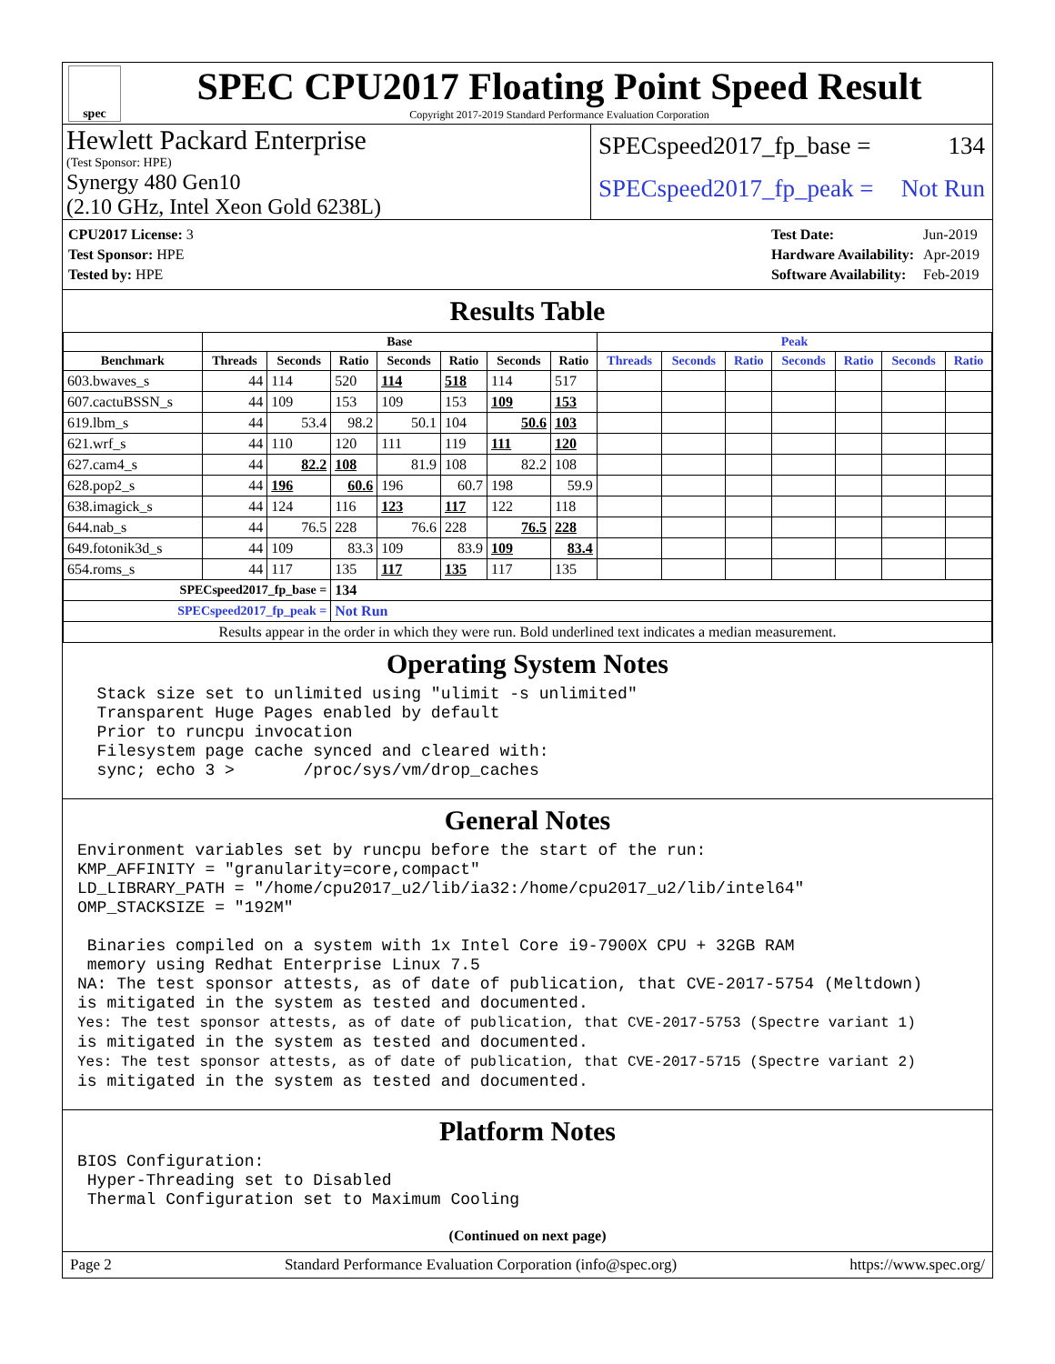spec
SPEC CPU2017 Floating Point Speed Result
Copyright 2017-2019 Standard Performance Evaluation Corporation
Hewlett Packard Enterprise
(Test Sponsor: HPE)
Synergy 480 Gen10
(2.10 GHz, Intel Xeon Gold 6238L)
SPECspeed2017_fp_base = 134
SPECspeed2017_fp_peak = Not Run
| CPU2017 License: 3 |
| Test Sponsor: HPE |
| Tested by: HPE |
| Test Date: | Jun-2019 |
| Hardware Availability: | Apr-2019 |
| Software Availability: | Feb-2019 |
Results Table
| | Base | | | | | | | Peak | | | | | | |
| --- | --- | --- | --- | --- | --- | --- | --- | --- | --- | --- | --- | --- | --- | --- |
| Benchmark | Threads | Seconds | Ratio | Seconds | Ratio | Seconds | Ratio | Threads | Seconds | Ratio | Seconds | Ratio | Seconds | Ratio |
| 603.bwaves_s | 44 | 114 | 520 | 114 | 518 | 114 | 517 | | | | | | | |
| 607.cactuBSSN_s | 44 | 109 | 153 | 109 | 153 | 109 | 153 | | | | | | | |
| 619.lbm_s | 44 | 53.4 | 98.2 | 50.1 | 104 | 50.6 | 103 | | | | | | | |
| 621.wrf_s | 44 | 110 | 120 | 111 | 119 | 111 | 120 | | | | | | | |
| 627.cam4_s | 44 | 82.2 | 108 | 81.9 | 108 | 82.2 | 108 | | | | | | | |
| 628.pop2_s | 44 | 196 | 60.6 | 196 | 60.7 | 198 | 59.9 | | | | | | | |
| 638.imagick_s | 44 | 124 | 116 | 123 | 117 | 122 | 118 | | | | | | | |
| 644.nab_s | 44 | 76.5 | 228 | 76.6 | 228 | 76.5 | 228 | | | | | | | |
| 649.fotonik3d_s | 44 | 109 | 83.3 | 109 | 83.9 | 109 | 83.4 | | | | | | | |
| 654.roms_s | 44 | 117 | 135 | 117 | 135 | 117 | 135 | | | | | | | |
| SPECspeed2017_fp_base = | | | 134 | | | | | | | | | | | |
| SPECspeed2017_fp_peak = | | | Not Run | | | | | | | | | | | |
| Results appear in the order in which they were run. Bold underlined text indicates a median measurement. | | | | | | | | | | | | | | |
Operating System Notes
  Stack size set to unlimited using "ulimit -s unlimited"
  Transparent Huge Pages enabled by default
  Prior to runcpu invocation
  Filesystem page cache synced and cleared with:
  sync; echo 3 >       /proc/sys/vm/drop_caches
General Notes
Environment variables set by runcpu before the start of the run:
KMP_AFFINITY = "granularity=core,compact"
LD_LIBRARY_PATH = "/home/cpu2017_u2/lib/ia32:/home/cpu2017_u2/lib/intel64"
OMP_STACKSIZE = "192M"

 Binaries compiled on a system with 1x Intel Core i9-7900X CPU + 32GB RAM
 memory using Redhat Enterprise Linux 7.5
NA: The test sponsor attests, as of date of publication, that CVE-2017-5754 (Meltdown)
is mitigated in the system as tested and documented.
Yes: The test sponsor attests, as of date of publication, that CVE-2017-5753 (Spectre variant 1)
is mitigated in the system as tested and documented.
Yes: The test sponsor attests, as of date of publication, that CVE-2017-5715 (Spectre variant 2)
is mitigated in the system as tested and documented.
Platform Notes
BIOS Configuration:
 Hyper-Threading set to Disabled
 Thermal Configuration set to Maximum Cooling
(Continued on next page)
Page 2 Standard Performance Evaluation Corporation (info@spec.org) https://www.spec.org/